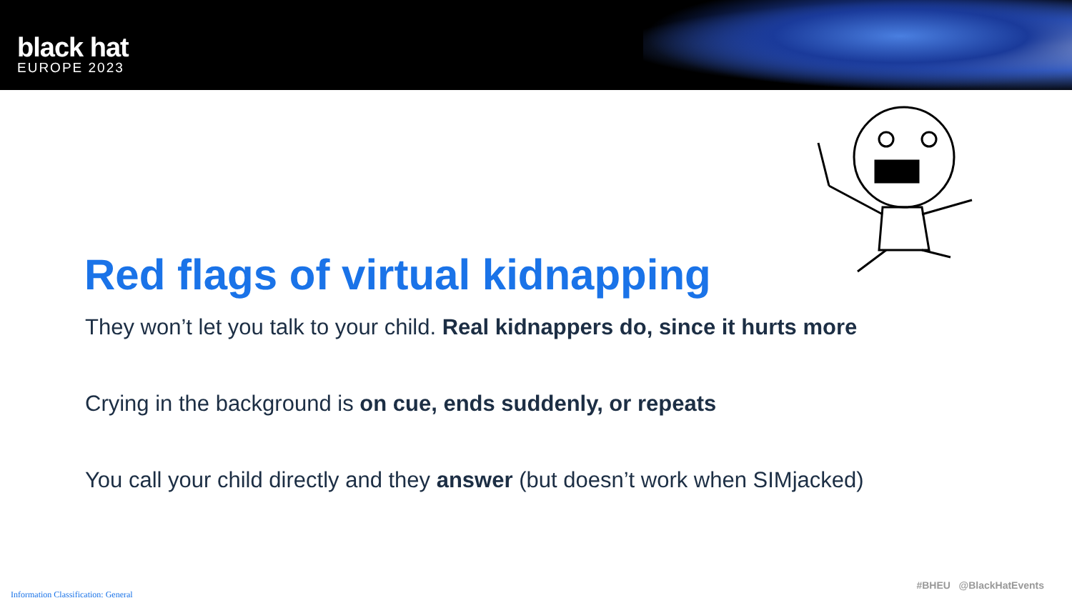black hat
EUROPE 2023
Red flags of virtual kidnapping
They won’t let you talk to your child. Real kidnappers do, since it hurts more
Crying in the background is on cue, ends suddenly, or repeats
You call your child directly and they answer (but doesn’t work when SIMjacked)
#BHEU @BlackHatEvents
Information Classification: General